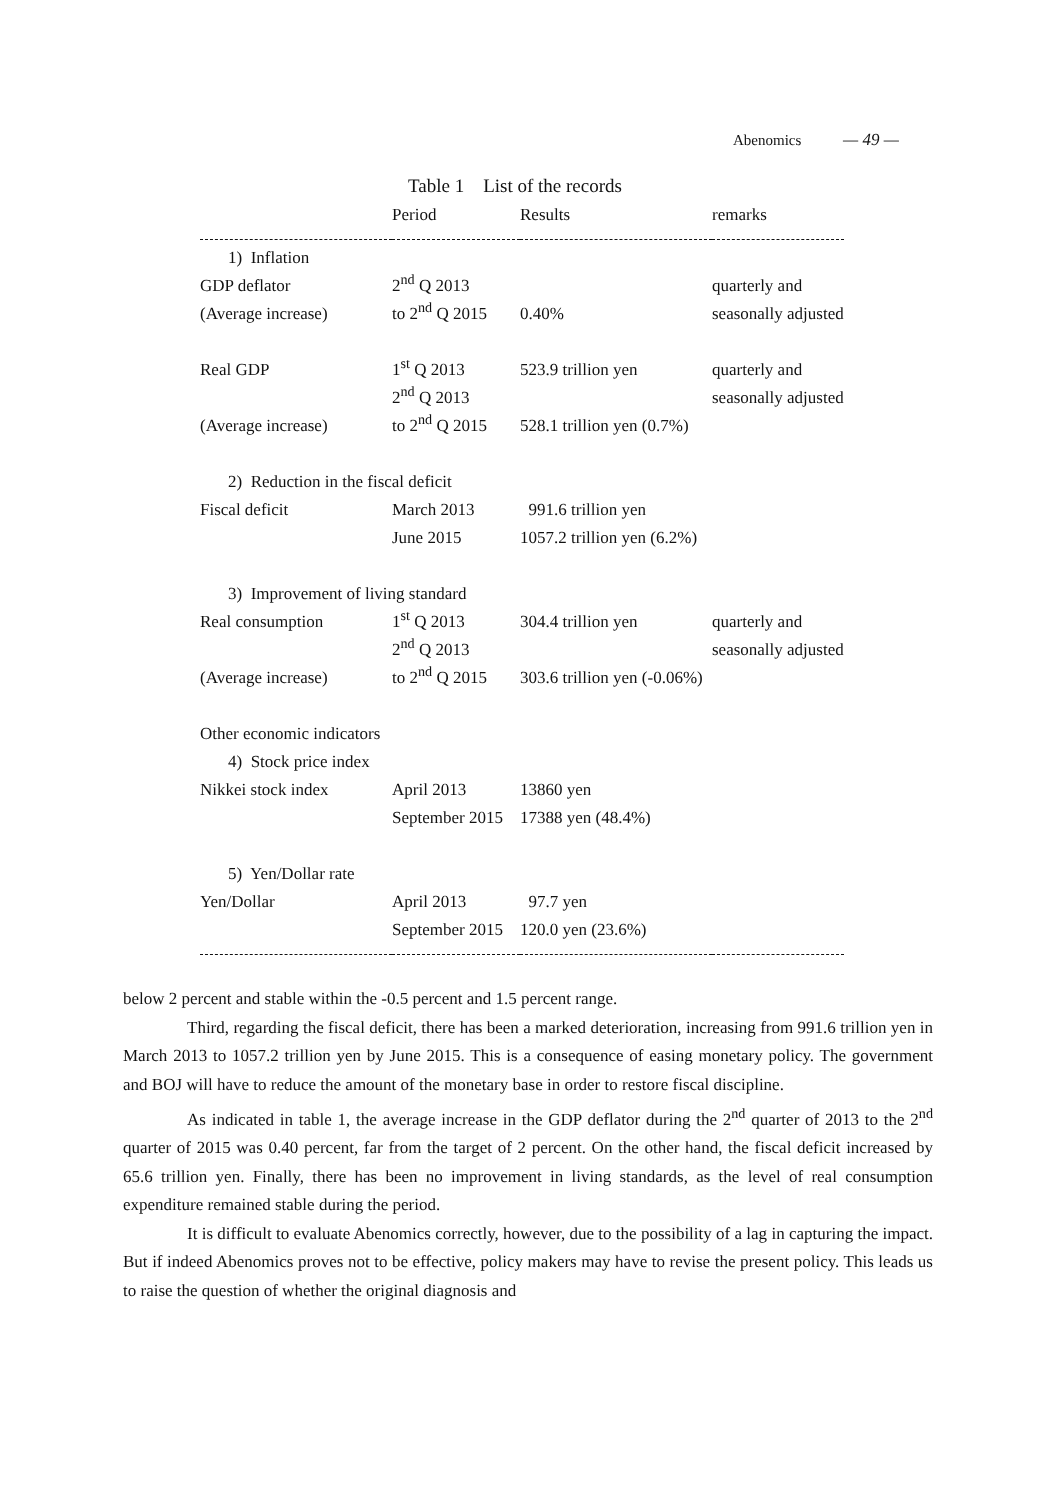Abenomics — 49 —
Table 1　List of the records
| | Period | Results | remarks |
| --- | --- | --- | --- |
| 1) Inflation | | | |
| GDP deflator | 2<sup>nd</sup> Q 2013 | | quarterly and |
| (Average increase) | to 2<sup>nd</sup> Q 2015 | 0.40% | seasonally adjusted |
| Real GDP | 1<sup>st</sup> Q 2013 | 523.9 trillion yen | quarterly and |
| | 2<sup>nd</sup> Q 2013 | | seasonally adjusted |
| (Average increase) | to 2<sup>nd</sup> Q 2015 | 528.1 trillion yen (0.7%) | |
| 2) Reduction in the fiscal deficit | | | |
| Fiscal deficit | March 2013 | 991.6 trillion yen | |
| | June 2015 | 1057.2 trillion yen (6.2%) | |
| 3) Improvement of living standard | | | |
| Real consumption | 1<sup>st</sup> Q 2013 | 304.4 trillion yen | quarterly and |
| | 2<sup>nd</sup> Q 2013 | | seasonally adjusted |
| (Average increase) | to 2<sup>nd</sup> Q 2015 | 303.6 trillion yen (-0.06%) | |
| Other economic indicators | | | |
| 4) Stock price index | | | |
| Nikkei stock index | April 2013 | 13860 yen | |
| | September 2015 | 17388 yen (48.4%) | |
| 5) Yen/Dollar rate | | | |
| Yen/Dollar | April 2013 | 97.7 yen | |
| | September 2015 | 120.0 yen (23.6%) | |
below 2 percent and stable within the -0.5 percent and 1.5 percent range.
Third, regarding the fiscal deficit, there has been a marked deterioration, increasing from 991.6 trillion yen in March 2013 to 1057.2 trillion yen by June 2015. This is a consequence of easing monetary policy. The government and BOJ will have to reduce the amount of the monetary base in order to restore fiscal discipline.
As indicated in table 1, the average increase in the GDP deflator during the 2<sup>nd</sup> quarter of 2013 to the 2<sup>nd</sup> quarter of 2015 was 0.40 percent, far from the target of 2 percent. On the other hand, the fiscal deficit increased by 65.6 trillion yen. Finally, there has been no improvement in living standards, as the level of real consumption expenditure remained stable during the period.
It is difficult to evaluate Abenomics correctly, however, due to the possibility of a lag in capturing the impact. But if indeed Abenomics proves not to be effective, policy makers may have to revise the present policy. This leads us to raise the question of whether the original diagnosis and